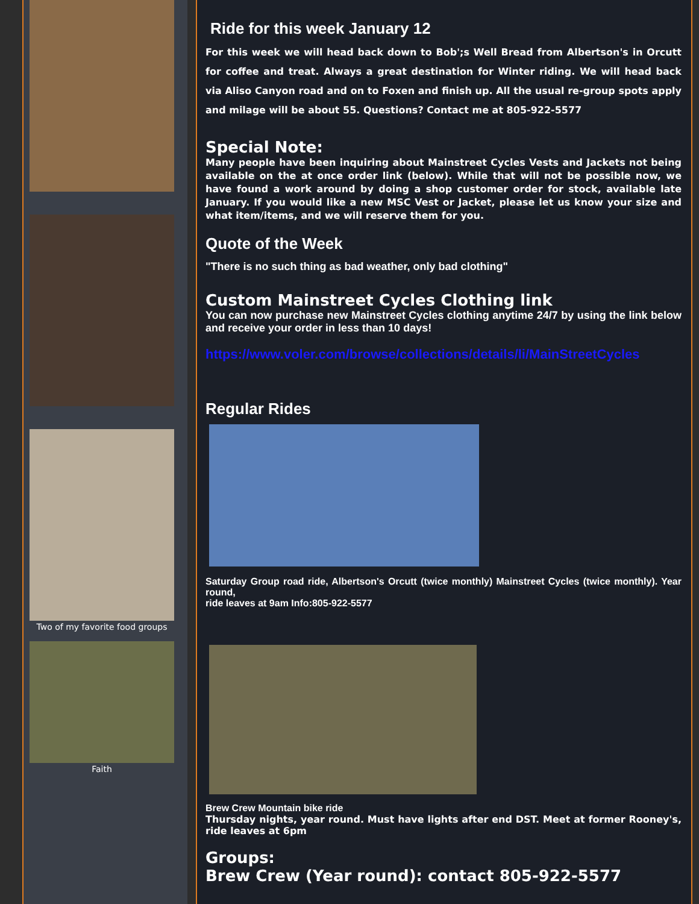Two of my favorite food groups
Faith
Ride for this week January 12
For this week we will head back down to Bob';s Well Bread from Albertson's in Orcutt for coffee and treat. Always a great destination for Winter riding. We will head back via Aliso Canyon road and on to Foxen and finish up. All the usual re-group spots apply and milage will be about 55. Questions? Contact me at 805-922-5577
Special Note:
Many people have been inquiring about Mainstreet Cycles Vests and Jackets not being available on the at once order link (below). While that will not be possible now, we have found a work around by doing a shop customer order for stock, available late January. If you would like a new MSC Vest or Jacket, please let us know your size and what item/items, and we will reserve them for you.
Quote of the Week
"There is no such thing as bad weather, only bad clothing"
Custom Mainstreet Cycles Clothing link
You can now purchase new Mainstreet Cycles clothing anytime 24/7 by using the link below and receive your order in less than 10 days!
https://www.voler.com/browse/collections/details/li/MainStreetCycles
Regular Rides
Saturday Group road ride, Albertson's Orcutt (twice monthly) Mainstreet Cycles (twice monthly). Year round,
ride leaves at 9am Info:805-922-5577
Brew Crew Mountain bike ride
Thursday nights, year round. Must have lights after end DST. Meet at former Rooney's, ride leaves at 6pm
Groups:
Brew Crew (Year round): contact 805-922-5577